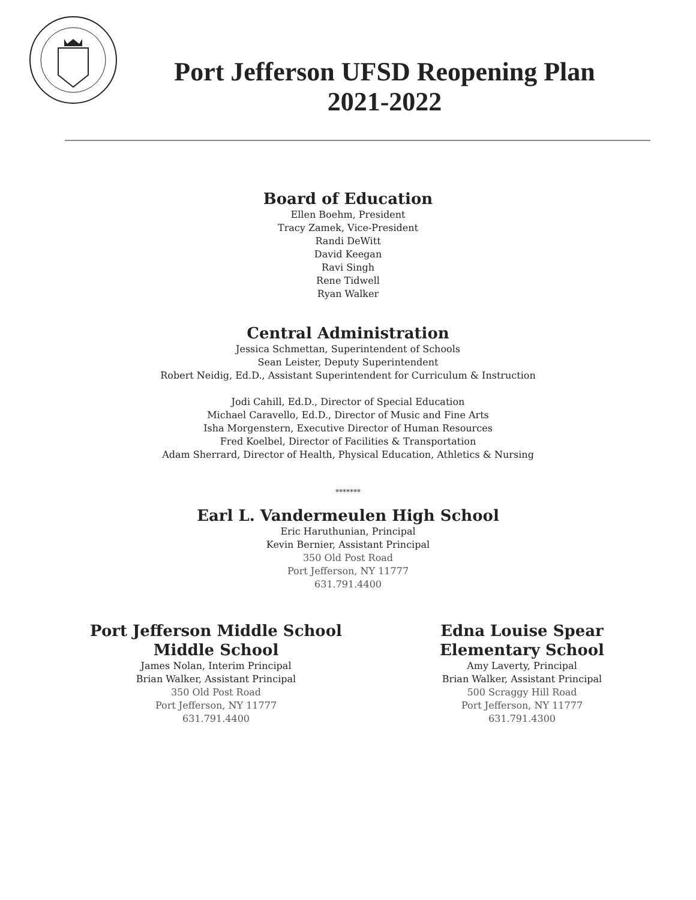Port Jefferson UFSD Reopening Plan
2021-2022
Board of Education
Ellen Boehm, President
Tracy Zamek, Vice-President
Randi DeWitt
David Keegan
Ravi Singh
Rene Tidwell
Ryan Walker
Central Administration
Jessica Schmettan, Superintendent of Schools
Sean Leister, Deputy Superintendent
Robert Neidig, Ed.D., Assistant Superintendent for Curriculum & Instruction
Jodi Cahill, Ed.D., Director of Special Education
Michael Caravello, Ed.D., Director of Music and Fine Arts
Isha Morgenstern, Executive Director of Human Resources
Fred Koelbel, Director of Facilities & Transportation
Adam Sherrard, Director of Health, Physical Education, Athletics & Nursing
*******
Earl L. Vandermeulen High School
Eric Haruthunian, Principal
Kevin Bernier, Assistant Principal
350 Old Post Road
Port Jefferson, NY 11777
631.791.4400
Port Jefferson Middle School
Middle School
James Nolan, Interim Principal
Brian Walker, Assistant Principal
350 Old Post Road
Port Jefferson, NY 11777
631.791.4400
Edna Louise Spear
Elementary School
Amy Laverty, Principal
Brian Walker, Assistant Principal
500 Scraggy Hill Road
Port Jefferson, NY 11777
631.791.4300